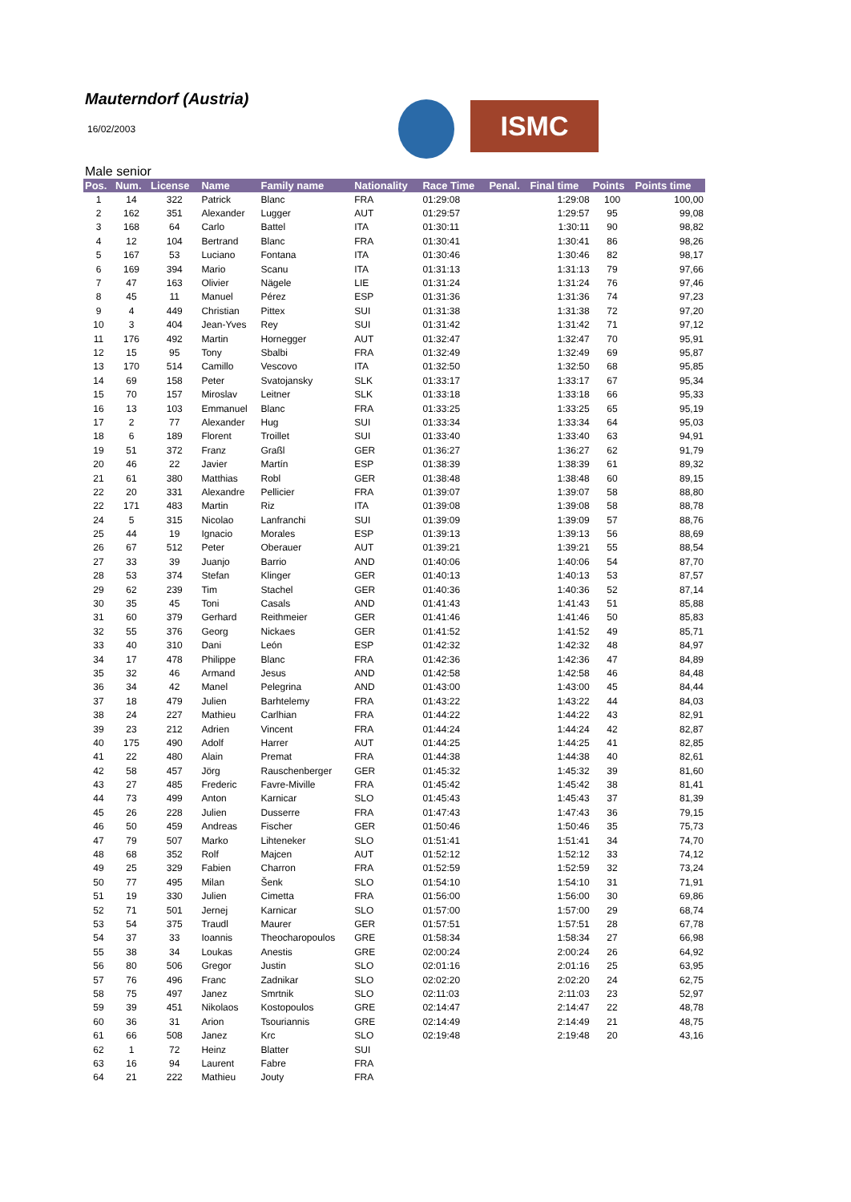Mauterndorf (Austria)
16/02/2003 ISMC
Male senior
| Pos. | Num. | License | Name | Family name | Nationality | Race Time | Penal. | Final time | Points | Points time |
| --- | --- | --- | --- | --- | --- | --- | --- | --- | --- | --- |
| 1 | 14 | 322 | Patrick | Blanc | FRA | 01:29:08 | | 1:29:08 | 100 | 100,00 |
| 2 | 162 | 351 | Alexander | Lugger | AUT | 01:29:57 | | 1:29:57 | 95 | 99,08 |
| 3 | 168 | 64 | Carlo | Battel | ITA | 01:30:11 | | 1:30:11 | 90 | 98,82 |
| 4 | 12 | 104 | Bertrand | Blanc | FRA | 01:30:41 | | 1:30:41 | 86 | 98,26 |
| 5 | 167 | 53 | Luciano | Fontana | ITA | 01:30:46 | | 1:30:46 | 82 | 98,17 |
| 6 | 169 | 394 | Mario | Scanu | ITA | 01:31:13 | | 1:31:13 | 79 | 97,66 |
| 7 | 47 | 163 | Olivier | Nägele | LIE | 01:31:24 | | 1:31:24 | 76 | 97,46 |
| 8 | 45 | 11 | Manuel | Pérez | ESP | 01:31:36 | | 1:31:36 | 74 | 97,23 |
| 9 | 4 | 449 | Christian | Pittex | SUI | 01:31:38 | | 1:31:38 | 72 | 97,20 |
| 10 | 3 | 404 | Jean-Yves | Rey | SUI | 01:31:42 | | 1:31:42 | 71 | 97,12 |
| 11 | 176 | 492 | Martin | Hornegger | AUT | 01:32:47 | | 1:32:47 | 70 | 95,91 |
| 12 | 15 | 95 | Tony | Sbalbi | FRA | 01:32:49 | | 1:32:49 | 69 | 95,87 |
| 13 | 170 | 514 | Camillo | Vescovo | ITA | 01:32:50 | | 1:32:50 | 68 | 95,85 |
| 14 | 69 | 158 | Peter | Svatojansky | SLK | 01:33:17 | | 1:33:17 | 67 | 95,34 |
| 15 | 70 | 157 | Miroslav | Leitner | SLK | 01:33:18 | | 1:33:18 | 66 | 95,33 |
| 16 | 13 | 103 | Emmanuel | Blanc | FRA | 01:33:25 | | 1:33:25 | 65 | 95,19 |
| 17 | 2 | 77 | Alexander | Hug | SUI | 01:33:34 | | 1:33:34 | 64 | 95,03 |
| 18 | 6 | 189 | Florent | Troillet | SUI | 01:33:40 | | 1:33:40 | 63 | 94,91 |
| 19 | 51 | 372 | Franz | Graßl | GER | 01:36:27 | | 1:36:27 | 62 | 91,79 |
| 20 | 46 | 22 | Javier | Martín | ESP | 01:38:39 | | 1:38:39 | 61 | 89,32 |
| 21 | 61 | 380 | Matthias | Robl | GER | 01:38:48 | | 1:38:48 | 60 | 89,15 |
| 22 | 20 | 331 | Alexandre | Pellicier | FRA | 01:39:07 | | 1:39:07 | 58 | 88,80 |
| 22 | 171 | 483 | Martin | Riz | ITA | 01:39:08 | | 1:39:08 | 58 | 88,78 |
| 24 | 5 | 315 | Nicolao | Lanfranchi | SUI | 01:39:09 | | 1:39:09 | 57 | 88,76 |
| 25 | 44 | 19 | Ignacio | Morales | ESP | 01:39:13 | | 1:39:13 | 56 | 88,69 |
| 26 | 67 | 512 | Peter | Oberauer | AUT | 01:39:21 | | 1:39:21 | 55 | 88,54 |
| 27 | 33 | 39 | Juanjo | Barrio | AND | 01:40:06 | | 1:40:06 | 54 | 87,70 |
| 28 | 53 | 374 | Stefan | Klinger | GER | 01:40:13 | | 1:40:13 | 53 | 87,57 |
| 29 | 62 | 239 | Tim | Stachel | GER | 01:40:36 | | 1:40:36 | 52 | 87,14 |
| 30 | 35 | 45 | Toni | Casals | AND | 01:41:43 | | 1:41:43 | 51 | 85,88 |
| 31 | 60 | 379 | Gerhard | Reithmeier | GER | 01:41:46 | | 1:41:46 | 50 | 85,83 |
| 32 | 55 | 376 | Georg | Nickaes | GER | 01:41:52 | | 1:41:52 | 49 | 85,71 |
| 33 | 40 | 310 | Dani | León | ESP | 01:42:32 | | 1:42:32 | 48 | 84,97 |
| 34 | 17 | 478 | Philippe | Blanc | FRA | 01:42:36 | | 1:42:36 | 47 | 84,89 |
| 35 | 32 | 46 | Armand | Jesus | AND | 01:42:58 | | 1:42:58 | 46 | 84,48 |
| 36 | 34 | 42 | Manel | Pelegrina | AND | 01:43:00 | | 1:43:00 | 45 | 84,44 |
| 37 | 18 | 479 | Julien | Barhtelemy | FRA | 01:43:22 | | 1:43:22 | 44 | 84,03 |
| 38 | 24 | 227 | Mathieu | Carlhian | FRA | 01:44:22 | | 1:44:22 | 43 | 82,91 |
| 39 | 23 | 212 | Adrien | Vincent | FRA | 01:44:24 | | 1:44:24 | 42 | 82,87 |
| 40 | 175 | 490 | Adolf | Harrer | AUT | 01:44:25 | | 1:44:25 | 41 | 82,85 |
| 41 | 22 | 480 | Alain | Premat | FRA | 01:44:38 | | 1:44:38 | 40 | 82,61 |
| 42 | 58 | 457 | Jörg | Rauschenberger | GER | 01:45:32 | | 1:45:32 | 39 | 81,60 |
| 43 | 27 | 485 | Frederic | Favre-Miville | FRA | 01:45:42 | | 1:45:42 | 38 | 81,41 |
| 44 | 73 | 499 | Anton | Karnicar | SLO | 01:45:43 | | 1:45:43 | 37 | 81,39 |
| 45 | 26 | 228 | Julien | Dusserre | FRA | 01:47:43 | | 1:47:43 | 36 | 79,15 |
| 46 | 50 | 459 | Andreas | Fischer | GER | 01:50:46 | | 1:50:46 | 35 | 75,73 |
| 47 | 79 | 507 | Marko | Lihteneker | SLO | 01:51:41 | | 1:51:41 | 34 | 74,70 |
| 48 | 68 | 352 | Rolf | Majcen | AUT | 01:52:12 | | 1:52:12 | 33 | 74,12 |
| 49 | 25 | 329 | Fabien | Charron | FRA | 01:52:59 | | 1:52:59 | 32 | 73,24 |
| 50 | 77 | 495 | Milan | Šenk | SLO | 01:54:10 | | 1:54:10 | 31 | 71,91 |
| 51 | 19 | 330 | Julien | Cimetta | FRA | 01:56:00 | | 1:56:00 | 30 | 69,86 |
| 52 | 71 | 501 | Jernej | Karnicar | SLO | 01:57:00 | | 1:57:00 | 29 | 68,74 |
| 53 | 54 | 375 | Traudl | Maurer | GER | 01:57:51 | | 1:57:51 | 28 | 67,78 |
| 54 | 37 | 33 | Ioannis | Theocharopoulos | GRE | 01:58:34 | | 1:58:34 | 27 | 66,98 |
| 55 | 38 | 34 | Loukas | Anestis | GRE | 02:00:24 | | 2:00:24 | 26 | 64,92 |
| 56 | 80 | 506 | Gregor | Justin | SLO | 02:01:16 | | 2:01:16 | 25 | 63,95 |
| 57 | 76 | 496 | Franc | Zadnikar | SLO | 02:02:20 | | 2:02:20 | 24 | 62,75 |
| 58 | 75 | 497 | Janez | Smrtnik | SLO | 02:11:03 | | 2:11:03 | 23 | 52,97 |
| 59 | 39 | 451 | Nikolaos | Kostopoulos | GRE | 02:14:47 | | 2:14:47 | 22 | 48,78 |
| 60 | 36 | 31 | Arion | Tsouriannis | GRE | 02:14:49 | | 2:14:49 | 21 | 48,75 |
| 61 | 66 | 508 | Janez | Krc | SLO | 02:19:48 | | 2:19:48 | 20 | 43,16 |
| 62 | 1 | 72 | Heinz | Blatter | SUI | | | | | |
| 63 | 16 | 94 | Laurent | Fabre | FRA | | | | | |
| 64 | 21 | 222 | Mathieu | Jouty | FRA | | | | | |